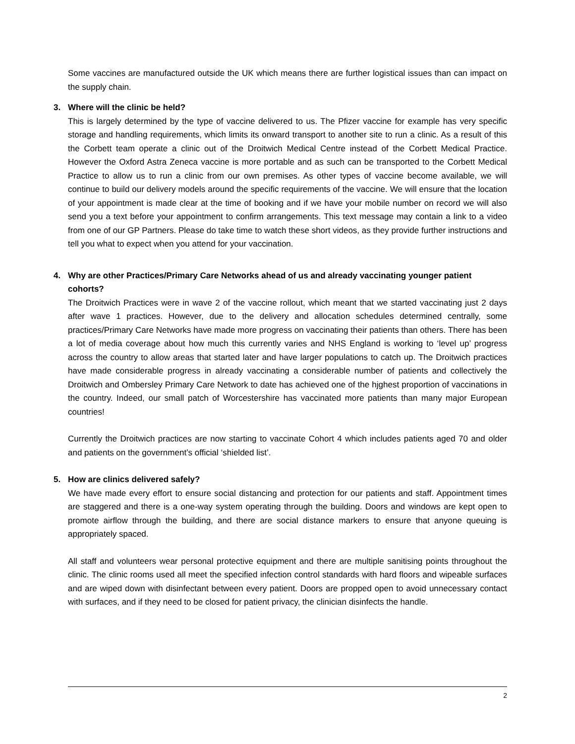Some vaccines are manufactured outside the UK which means there are further logistical issues than can impact on the supply chain.
3. Where will the clinic be held?
This is largely determined by the type of vaccine delivered to us. The Pfizer vaccine for example has very specific storage and handling requirements, which limits its onward transport to another site to run a clinic. As a result of this the Corbett team operate a clinic out of the Droitwich Medical Centre instead of the Corbett Medical Practice. However the Oxford Astra Zeneca vaccine is more portable and as such can be transported to the Corbett Medical Practice to allow us to run a clinic from our own premises. As other types of vaccine become available, we will continue to build our delivery models around the specific requirements of the vaccine. We will ensure that the location of your appointment is made clear at the time of booking and if we have your mobile number on record we will also send you a text before your appointment to confirm arrangements. This text message may contain a link to a video from one of our GP Partners. Please do take time to watch these short videos, as they provide further instructions and tell you what to expect when you attend for your vaccination.
4. Why are other Practices/Primary Care Networks ahead of us and already vaccinating younger patient cohorts?
The Droitwich Practices were in wave 2 of the vaccine rollout, which meant that we started vaccinating just 2 days after wave 1 practices. However, due to the delivery and allocation schedules determined centrally, some practices/Primary Care Networks have made more progress on vaccinating their patients than others. There has been a lot of media coverage about how much this currently varies and NHS England is working to ‘level up’ progress across the country to allow areas that started later and have larger populations to catch up. The Droitwich practices have made considerable progress in already vaccinating a considerable number of patients and collectively the Droitwich and Ombersley Primary Care Network to date has achieved one of the hjghest proportion of vaccinations in the country. Indeed, our small patch of Worcestershire has vaccinated more patients than many major European countries!
Currently the Droitwich practices are now starting to vaccinate Cohort 4 which includes patients aged 70 and older and patients on the government’s official ‘shielded list’.
5. How are clinics delivered safely?
We have made every effort to ensure social distancing and protection for our patients and staff. Appointment times are staggered and there is a one-way system operating through the building. Doors and windows are kept open to promote airflow through the building, and there are social distance markers to ensure that anyone queuing is appropriately spaced.
All staff and volunteers wear personal protective equipment and there are multiple sanitising points throughout the clinic. The clinic rooms used all meet the specified infection control standards with hard floors and wipeable surfaces and are wiped down with disinfectant between every patient. Doors are propped open to avoid unnecessary contact with surfaces, and if they need to be closed for patient privacy, the clinician disinfects the handle.
2